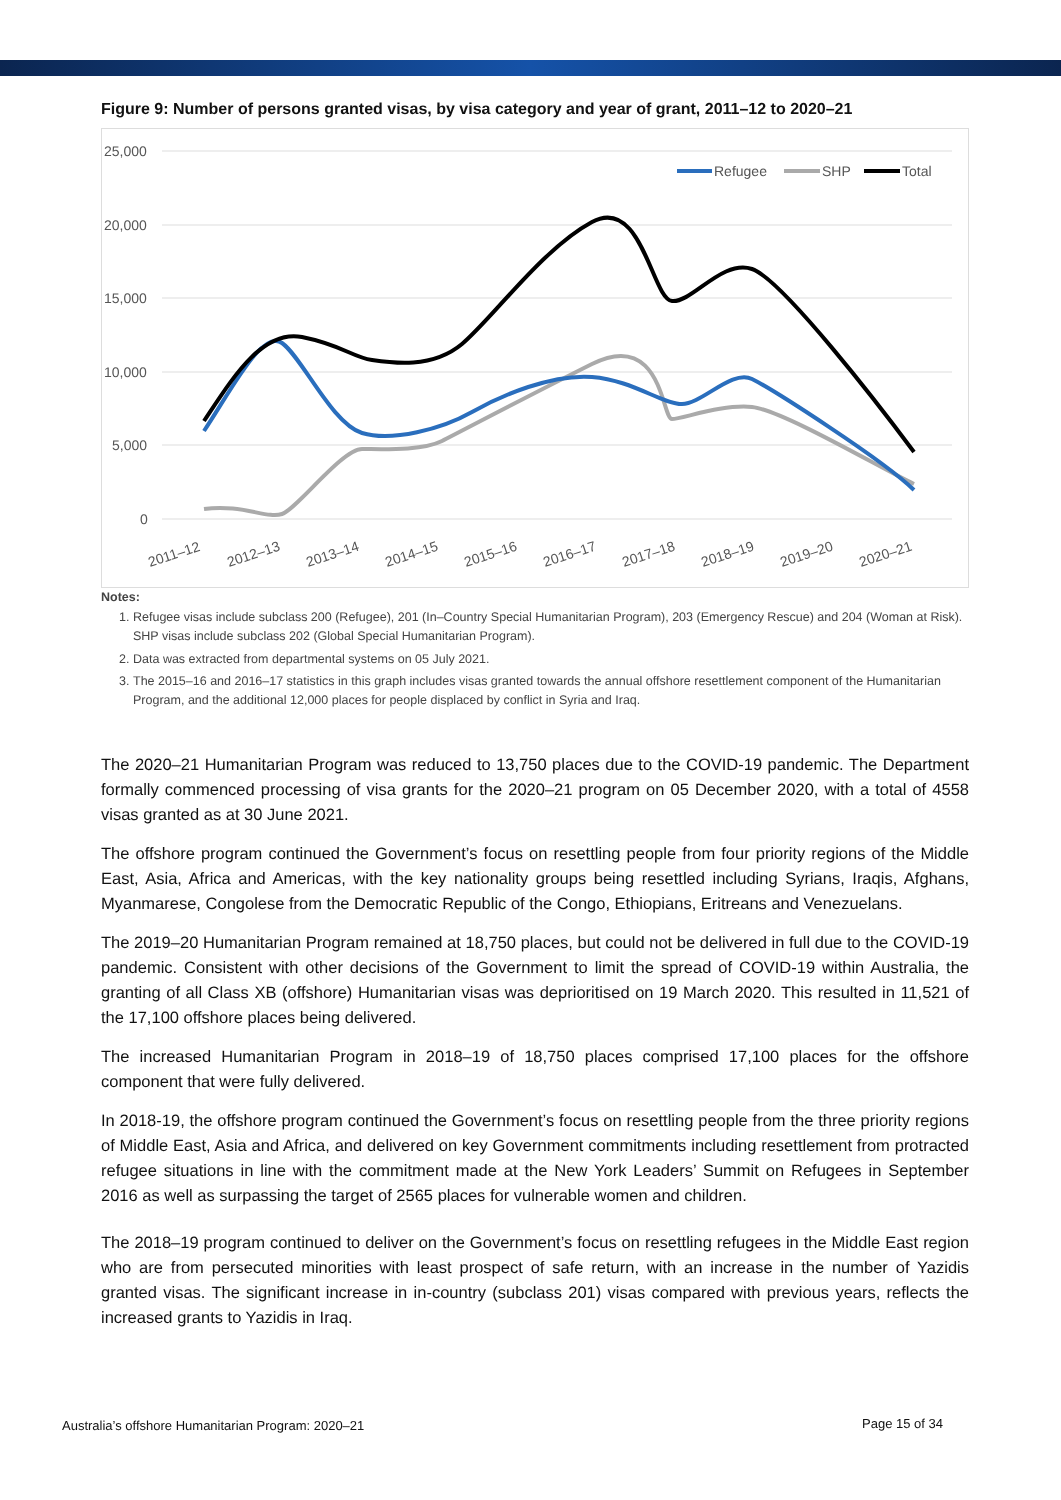Figure 9: Number of persons granted visas, by visa category and year of grant, 2011–12 to 2020–21
25,000
20,000
15,000
10,000
5,000
0
2011–12
2012–13
2013–14
2014–15
2015–16
2016–17
2017–18
2018–19
2019–20
2020–21
Refugee
SHP
Total
Notes:
1. Refugee visas include subclass 200 (Refugee), 201 (In–Country Special Humanitarian Program), 203 (Emergency Rescue) and 204 (Woman at Risk). SHP visas include subclass 202 (Global Special Humanitarian Program).
2. Data was extracted from departmental systems on 05 July 2021.
3. The 2015–16 and 2016–17 statistics in this graph includes visas granted towards the annual offshore resettlement component of the Humanitarian Program, and the additional 12,000 places for people displaced by conflict in Syria and Iraq.
The 2020–21 Humanitarian Program was reduced to 13,750 places due to the COVID-19 pandemic. The Department formally commenced processing of visa grants for the 2020–21 program on 05 December 2020, with a total of 4558 visas granted as at 30 June 2021.
The offshore program continued the Government’s focus on resettling people from four priority regions of the Middle East, Asia, Africa and Americas, with the key nationality groups being resettled including Syrians, Iraqis, Afghans, Myanmarese, Congolese from the Democratic Republic of the Congo, Ethiopians, Eritreans and Venezuelans.
The 2019–20 Humanitarian Program remained at 18,750 places, but could not be delivered in full due to the COVID-19 pandemic. Consistent with other decisions of the Government to limit the spread of COVID-19 within Australia, the granting of all Class XB (offshore) Humanitarian visas was deprioritised on 19 March 2020. This resulted in 11,521 of the 17,100 offshore places being delivered.
The increased Humanitarian Program in 2018–19 of 18,750 places comprised 17,100 places for the offshore component that were fully delivered.
In 2018-19, the offshore program continued the Government’s focus on resettling people from the three priority regions of Middle East, Asia and Africa, and delivered on key Government commitments including resettlement from protracted refugee situations in line with the commitment made at the New York Leaders’ Summit on Refugees in September 2016 as well as surpassing the target of 2565 places for vulnerable women and children.
The 2018–19 program continued to deliver on the Government’s focus on resettling refugees in the Middle East region who are from persecuted minorities with least prospect of safe return, with an increase in the number of Yazidis granted visas. The significant increase in in-country (subclass 201) visas compared with previous years, reflects the increased grants to Yazidis in Iraq.
Australia’s offshore Humanitarian Program: 2020–21
Page 15 of 34